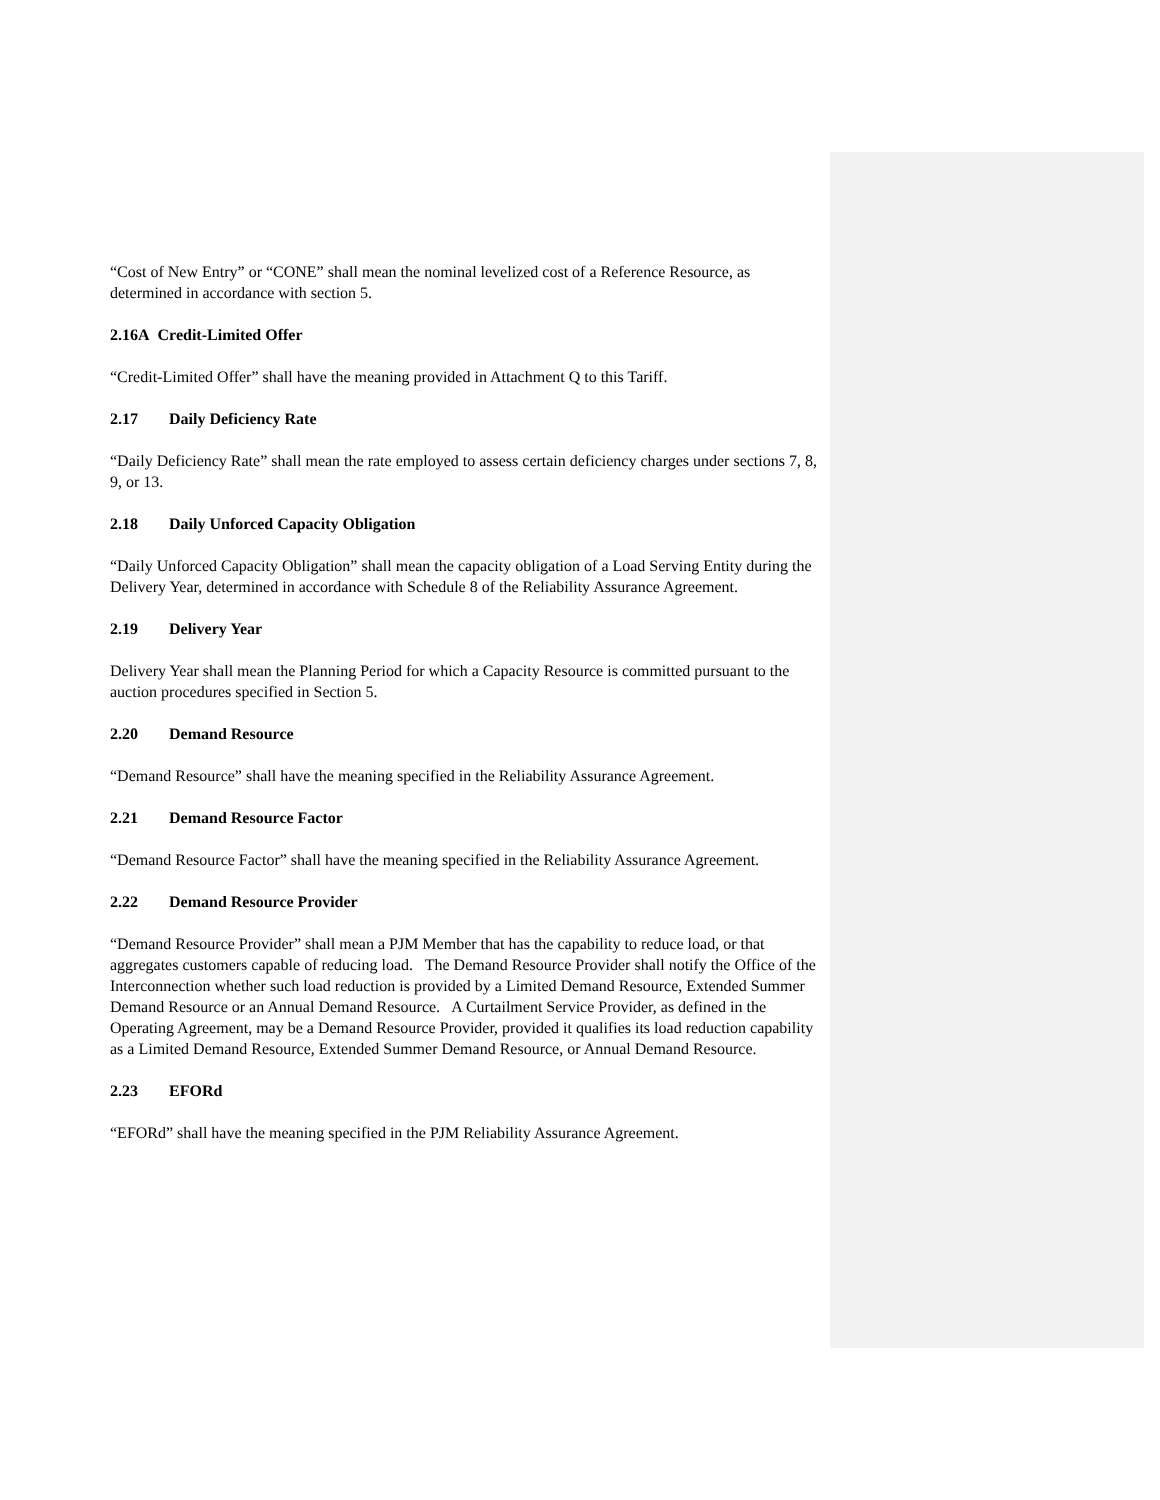“Cost of New Entry” or “CONE” shall mean the nominal levelized cost of a Reference Resource, as determined in accordance with section 5.
2.16A Credit-Limited Offer
“Credit-Limited Offer” shall have the meaning provided in Attachment Q to this Tariff.
2.17 Daily Deficiency Rate
“Daily Deficiency Rate” shall mean the rate employed to assess certain deficiency charges under sections 7, 8, 9, or 13.
2.18 Daily Unforced Capacity Obligation
“Daily Unforced Capacity Obligation” shall mean the capacity obligation of a Load Serving Entity during the Delivery Year, determined in accordance with Schedule 8 of the Reliability Assurance Agreement.
2.19 Delivery Year
Delivery Year shall mean the Planning Period for which a Capacity Resource is committed pursuant to the auction procedures specified in Section 5.
2.20 Demand Resource
“Demand Resource” shall have the meaning specified in the Reliability Assurance Agreement.
2.21 Demand Resource Factor
“Demand Resource Factor” shall have the meaning specified in the Reliability Assurance Agreement.
2.22 Demand Resource Provider
“Demand Resource Provider” shall mean a PJM Member that has the capability to reduce load, or that aggregates customers capable of reducing load. The Demand Resource Provider shall notify the Office of the Interconnection whether such load reduction is provided by a Limited Demand Resource, Extended Summer Demand Resource or an Annual Demand Resource. A Curtailment Service Provider, as defined in the Operating Agreement, may be a Demand Resource Provider, provided it qualifies its load reduction capability as a Limited Demand Resource, Extended Summer Demand Resource, or Annual Demand Resource.
2.23 EFORd
“EFORd” shall have the meaning specified in the PJM Reliability Assurance Agreement.